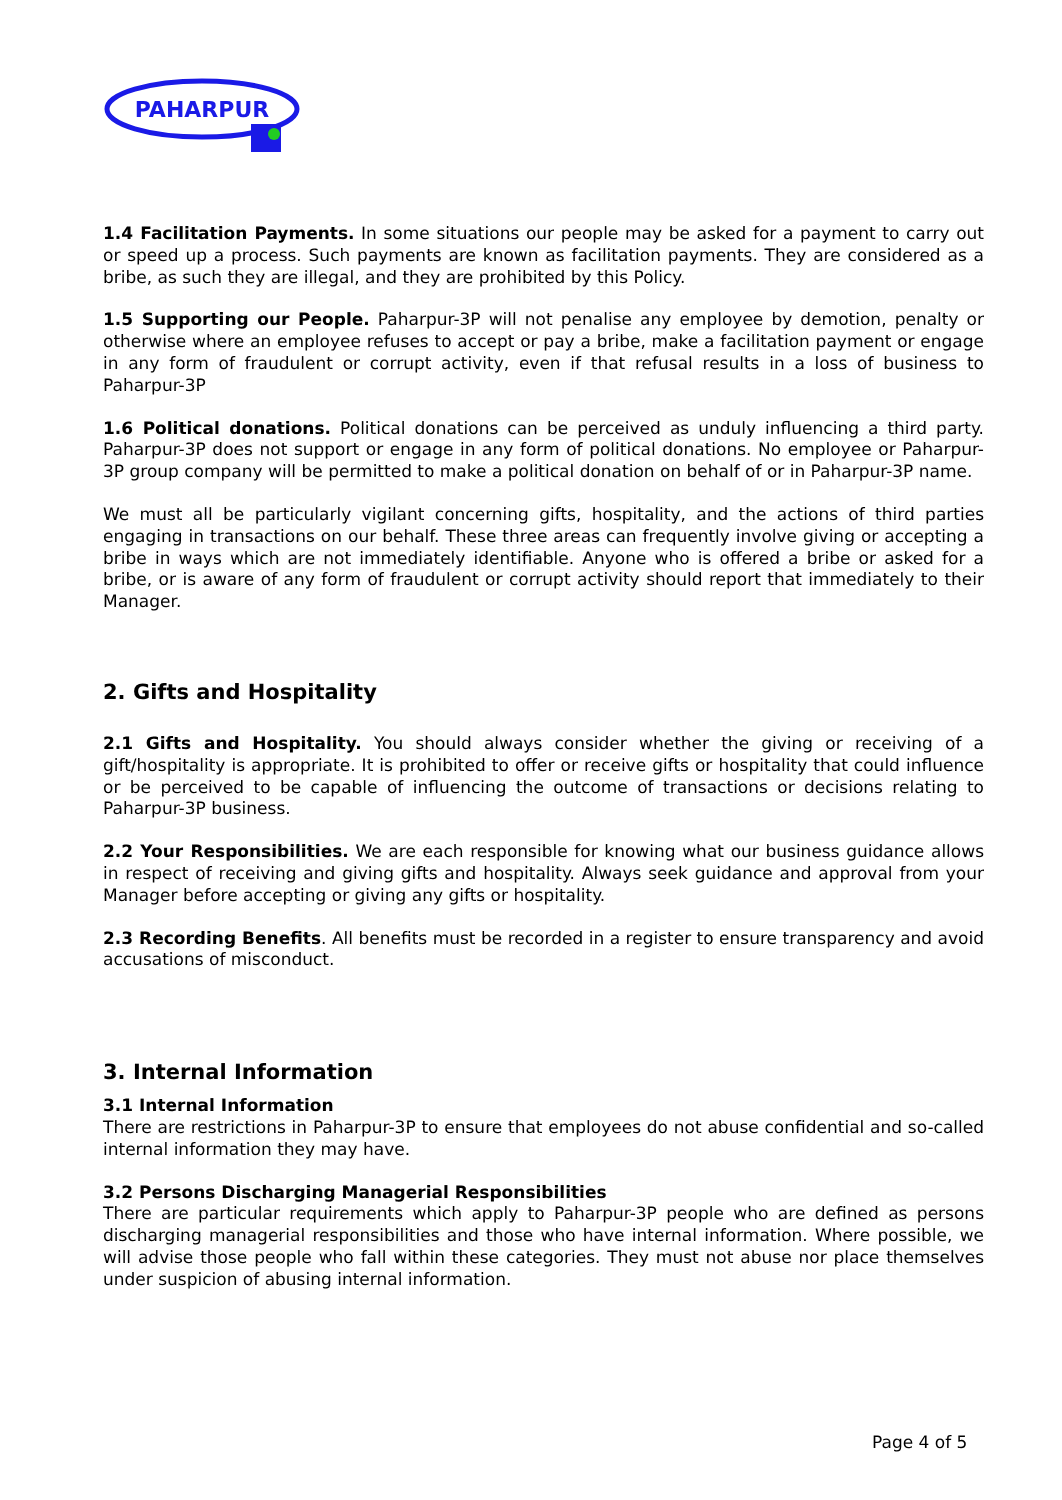PAHARPUR
1.4 Facilitation Payments. In some situations our people may be asked for a payment to carry out or speed up a process. Such payments are known as facilitation payments. They are considered as a bribe, as such they are illegal, and they are prohibited by this Policy.
1.5 Supporting our People. Paharpur-3P will not penalise any employee by demotion, penalty or otherwise where an employee refuses to accept or pay a bribe, make a facilitation payment or engage in any form of fraudulent or corrupt activity, even if that refusal results in a loss of business to Paharpur-3P
1.6 Political donations. Political donations can be perceived as unduly influencing a third party. Paharpur-3P does not support or engage in any form of political donations. No employee or Paharpur-3P group company will be permitted to make a political donation on behalf of or in Paharpur-3P name.
We must all be particularly vigilant concerning gifts, hospitality, and the actions of third parties engaging in transactions on our behalf. These three areas can frequently involve giving or accepting a bribe in ways which are not immediately identifiable. Anyone who is offered a bribe or asked for a bribe, or is aware of any form of fraudulent or corrupt activity should report that immediately to their Manager.
2. Gifts and Hospitality
2.1 Gifts and Hospitality. You should always consider whether the giving or receiving of a gift/hospitality is appropriate. It is prohibited to offer or receive gifts or hospitality that could influence or be perceived to be capable of influencing the outcome of transactions or decisions relating to Paharpur-3P business.
2.2 Your Responsibilities. We are each responsible for knowing what our business guidance allows in respect of receiving and giving gifts and hospitality. Always seek guidance and approval from your Manager before accepting or giving any gifts or hospitality.
2.3 Recording Benefits. All benefits must be recorded in a register to ensure transparency and avoid accusations of misconduct.
3. Internal Information
3.1 Internal Information
There are restrictions in Paharpur-3P to ensure that employees do not abuse confidential and so-called internal information they may have.
3.2 Persons Discharging Managerial Responsibilities
There are particular requirements which apply to Paharpur-3P people who are defined as persons discharging managerial responsibilities and those who have internal information. Where possible, we will advise those people who fall within these categories. They must not abuse nor place themselves under suspicion of abusing internal information.
Page 4 of 5